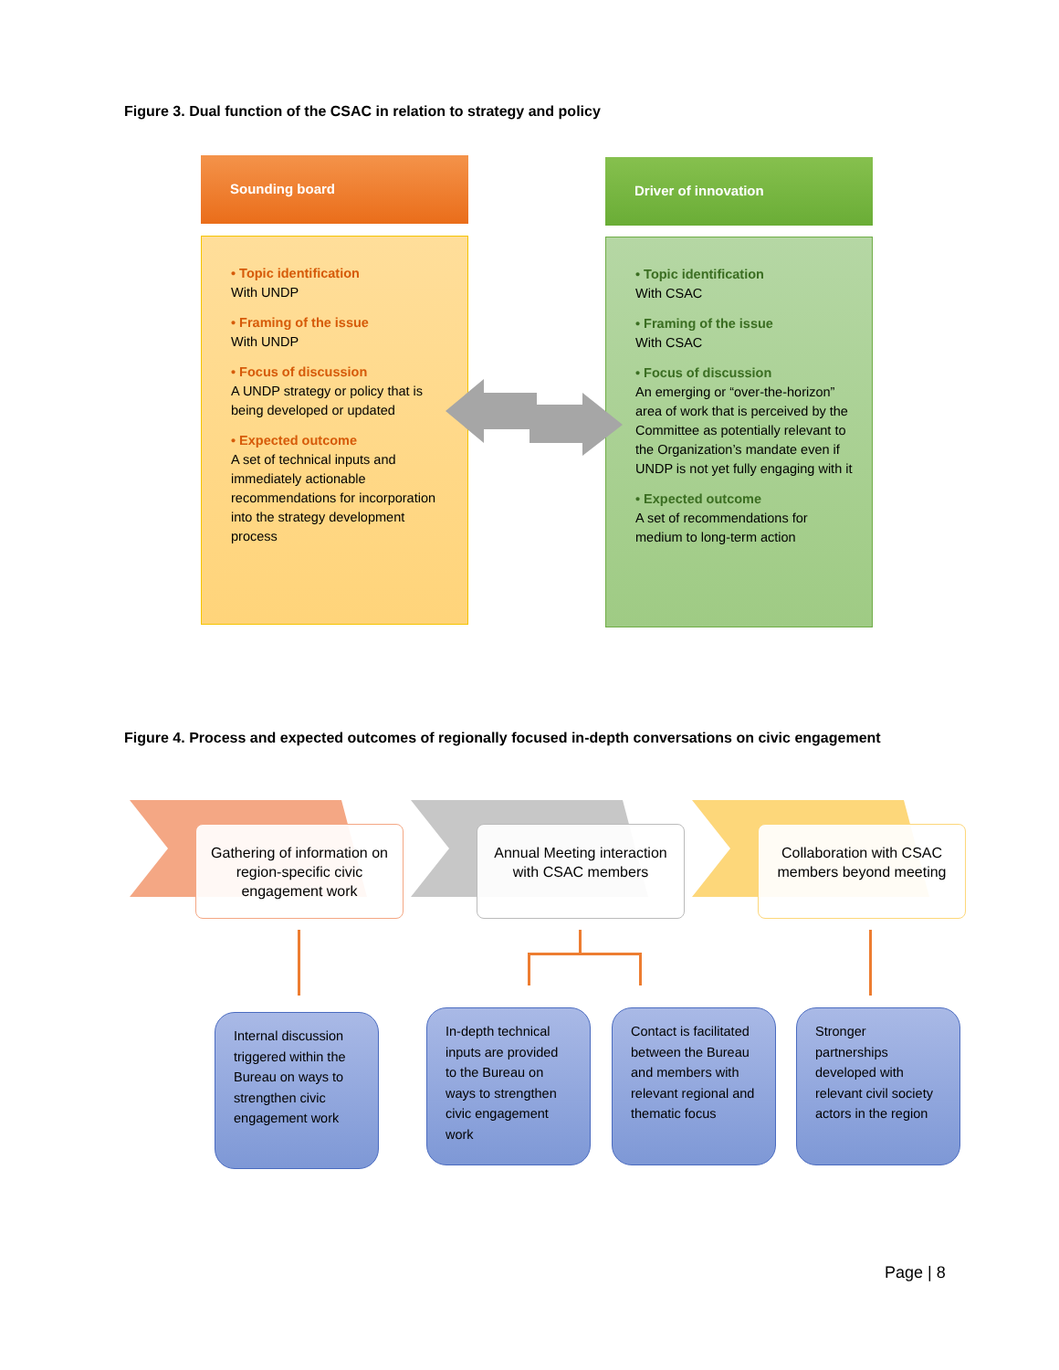Figure 3. Dual function of the CSAC in relation to strategy and policy
Sounding board Driver of innovation
• Topic identification
With UNDP
• Framing of the issue
With UNDP
• Focus of discussion
A UNDP strategy or policy that is being developed or updated
• Expected outcome
A set of technical inputs and immediately actionable recommendations for incorporation into the strategy development process
• Topic identification
With CSAC
• Framing of the issue
With CSAC
• Focus of discussion
An emerging or “over-the-horizon” area of work that is perceived by the Committee as potentially relevant to the Organization’s mandate even if UNDP is not yet fully engaging with it
• Expected outcome
A set of recommendations for medium to long-term action
Figure 4. Process and expected outcomes of regionally focused in-depth conversations on civic engagement
Gathering of information on region-specific civic engagement work
Annual Meeting interaction with CSAC members
Collaboration with CSAC members beyond meeting
Internal discussion triggered within the Bureau on ways to strengthen civic engagement work
In-depth technical inputs are provided to the Bureau on ways to strengthen civic engagement work
Contact is facilitated between the Bureau and members with relevant regional and thematic focus
Stronger partnerships developed with relevant civil society actors in the region
Page | 8